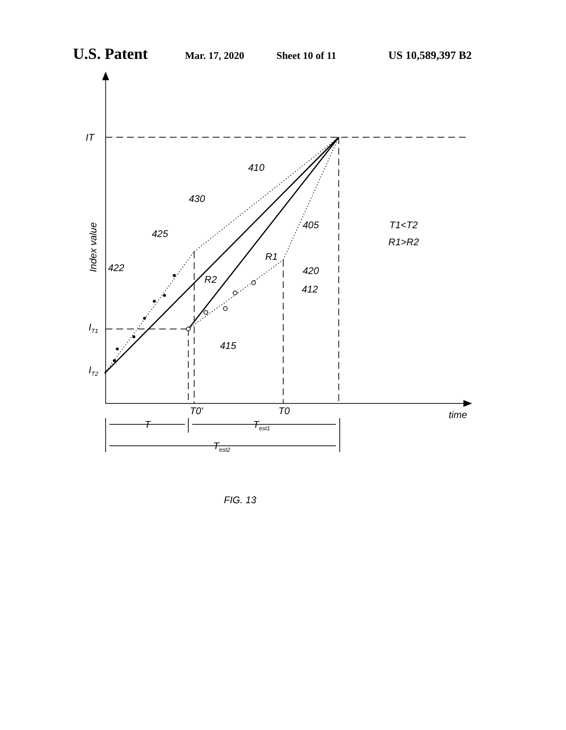U.S. Patent Mar. 17, 2020 Sheet 10 of 11 US 10,589,397 B2
IT
IT1
IT2
410
430
425
422
405
T1<T2
R1>R2
R1
R2
420
412
415
T0'
T0
time
T
Test1
Test2
Index value
FIG. 13